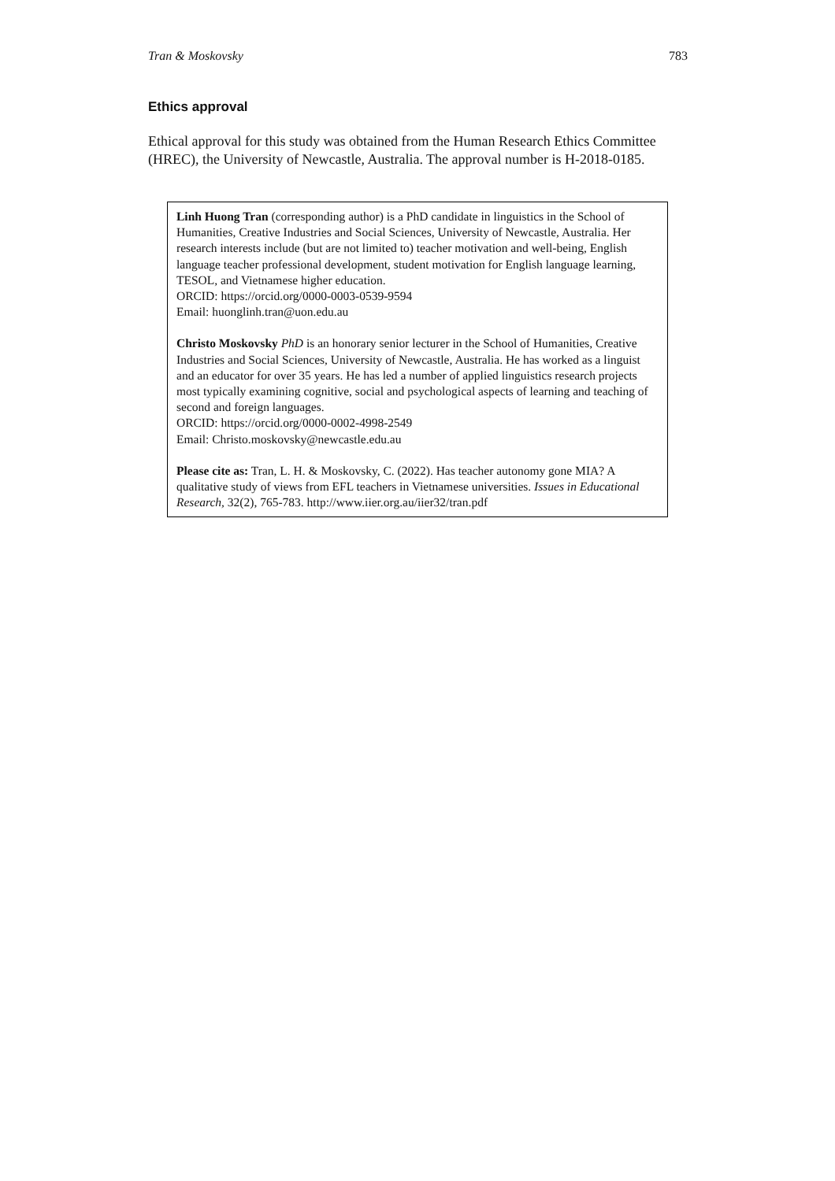Tran & Moskovsky 783
Ethics approval
Ethical approval for this study was obtained from the Human Research Ethics Committee (HREC), the University of Newcastle, Australia. The approval number is H-2018-0185.
Linh Huong Tran (corresponding author) is a PhD candidate in linguistics in the School of Humanities, Creative Industries and Social Sciences, University of Newcastle, Australia. Her research interests include (but are not limited to) teacher motivation and well-being, English language teacher professional development, student motivation for English language learning, TESOL, and Vietnamese higher education.
ORCID: https://orcid.org/0000-0003-0539-9594
Email: huonglinh.tran@uon.edu.au
Christo Moskovsky PhD is an honorary senior lecturer in the School of Humanities, Creative Industries and Social Sciences, University of Newcastle, Australia. He has worked as a linguist and an educator for over 35 years. He has led a number of applied linguistics research projects most typically examining cognitive, social and psychological aspects of learning and teaching of second and foreign languages.
ORCID: https://orcid.org/0000-0002-4998-2549
Email: Christo.moskovsky@newcastle.edu.au
Please cite as: Tran, L. H. & Moskovsky, C. (2022). Has teacher autonomy gone MIA? A qualitative study of views from EFL teachers in Vietnamese universities. Issues in Educational Research, 32(2), 765-783. http://www.iier.org.au/iier32/tran.pdf